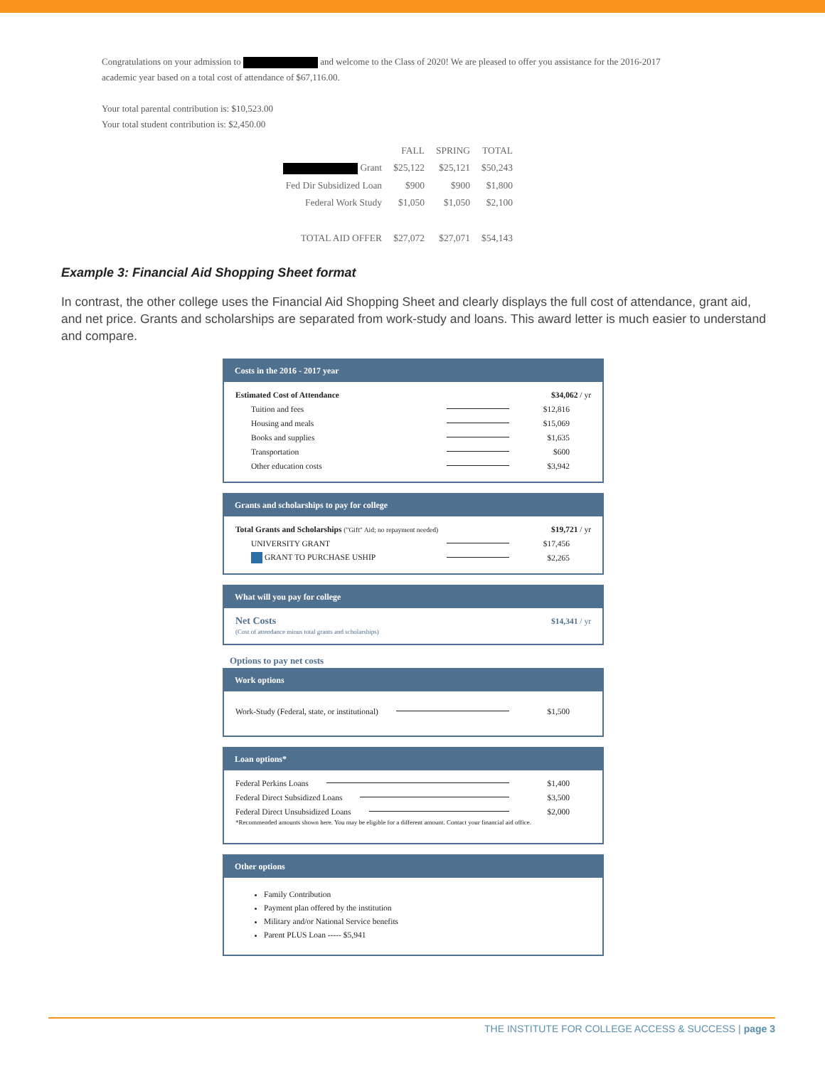Congratulations on your admission to and welcome to the Class of 2020! We are pleased to offer you assistance for the 2016-2017
academic year based on a total cost of attendance of $67,116.00.
Your total parental contribution is: $10,523.00
Your total student contribution is: $2,450.00
| | FALL | SPRING | TOTAL |
| --- | --- | --- | --- |
| Grant | $25,122 | $25,121 | $50,243 |
| Fed Dir Subsidized Loan | $900 | $900 | $1,800 |
| Federal Work Study | $1,050 | $1,050 | $2,100 |
| TOTAL AID OFFER | $27,072 | $27,071 | $54,143 |
Example 3: Financial Aid Shopping Sheet format
In contrast, the other college uses the Financial Aid Shopping Sheet and clearly displays the full cost of attendance, grant aid, and net price. Grants and scholarships are separated from work-study and loans. This award letter is much easier to understand and compare.
Costs in the 2016 - 2017 year
Estimated Cost of Attendance $34,062 / yr
Tuition and fees $12,816
Housing and meals $15,069
Books and supplies $1,635
Transportation $600
Other education costs $3,942
Grants and scholarships to pay for college
Total Grants and Scholarships ("Gift" Aid; no repayment needed) $19,721 / yr
UNIVERSITY GRANT $17,456
GRANT TO PURCHASE USHIP $2,265
What will you pay for college
Net Costs $14,341 / yr
(Cost of attendance minus total grants and scholarships)
Options to pay net costs
Work options
Work-Study (Federal, state, or institutional) $1,500
Loan options*
Federal Perkins Loans $1,400
Federal Direct Subsidized Loans $3,500
Federal Direct Unsubsidized Loans $2,000
*Recommended amounts shown here. You may be eligible for a different amount. Contact your financial aid office.
Other options
Family Contribution
Payment plan offered by the institution
Military and/or National Service benefits
Parent PLUS Loan ----- $5,941
THE INSTITUTE FOR COLLEGE ACCESS & SUCCESS | page 3